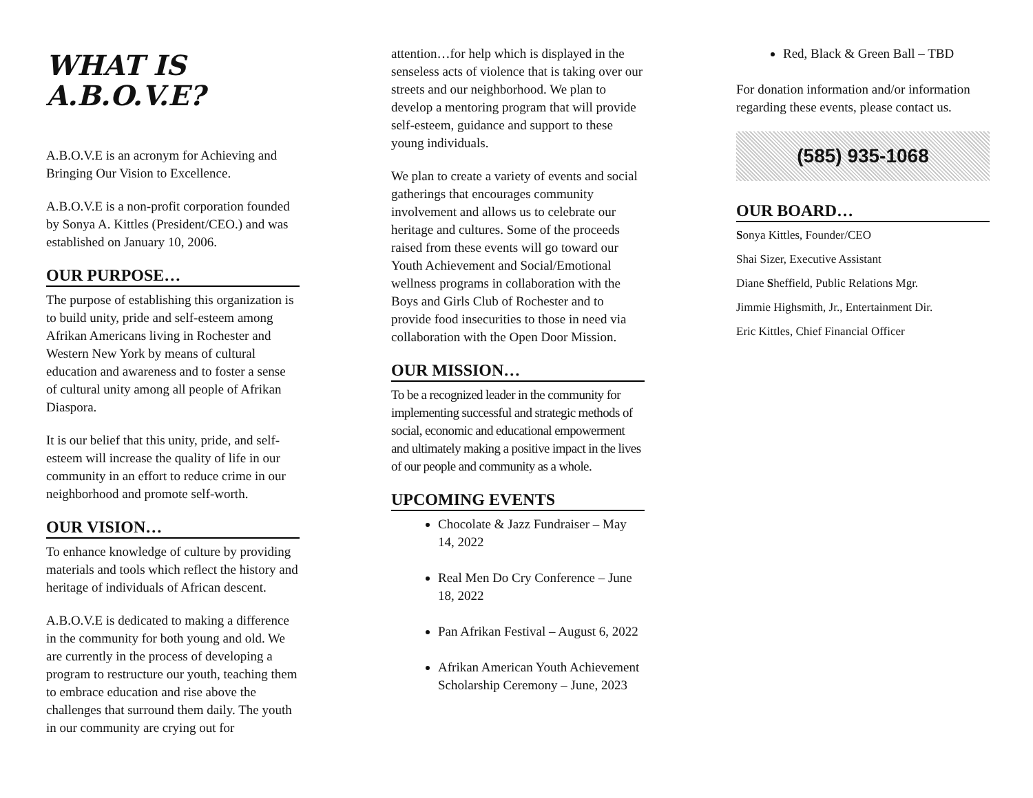WHAT IS
A.B.O.V.E?
A.B.O.V.E is an acronym for Achieving and Bringing Our Vision to Excellence.
A.B.O.V.E is a non-profit corporation founded by Sonya A. Kittles (President/CEO.) and was established on January 10, 2006.
OUR PURPOSE…
The purpose of establishing this organization is to build unity, pride and self-esteem among Afrikan Americans living in Rochester and Western New York by means of cultural education and awareness and to foster a sense of cultural unity among all people of Afrikan Diaspora.
It is our belief that this unity, pride, and self-esteem will increase the quality of life in our community in an effort to reduce crime in our neighborhood and promote self-worth.
OUR VISION…
To enhance knowledge of culture by providing materials and tools which reflect the history and heritage of individuals of African descent.
A.B.O.V.E is dedicated to making a difference in the community for both young and old. We are currently in the process of developing a program to restructure our youth, teaching them to embrace education and rise above the challenges that surround them daily. The youth in our community are crying out for
attention…for help which is displayed in the senseless acts of violence that is taking over our streets and our neighborhood. We plan to develop a mentoring program that will provide self-esteem, guidance and support to these young individuals.
We plan to create a variety of events and social gatherings that encourages community involvement and allows us to celebrate our heritage and cultures. Some of the proceeds raised from these events will go toward our Youth Achievement and Social/Emotional wellness programs in collaboration with the Boys and Girls Club of Rochester and to provide food insecurities to those in need via collaboration with the Open Door Mission.
OUR MISSION…
To be a recognized leader in the community for implementing successful and strategic methods of social, economic and educational empowerment and ultimately making a positive impact in the lives of our people and community as a whole.
UPCOMING EVENTS
Chocolate & Jazz Fundraiser – May 14, 2022
Real Men Do Cry Conference – June 18, 2022
Pan Afrikan Festival – August 6, 2022
Afrikan American Youth Achievement Scholarship Ceremony – June, 2023
Red, Black & Green Ball – TBD
For donation information and/or information regarding these events, please contact us.
(585) 935-1068
OUR BOARD…
Sonya Kittles, Founder/CEO
Shai Sizer, Executive Assistant
Diane Sheffield, Public Relations Mgr.
Jimmie Highsmith, Jr., Entertainment Dir.
Eric Kittles, Chief Financial Officer